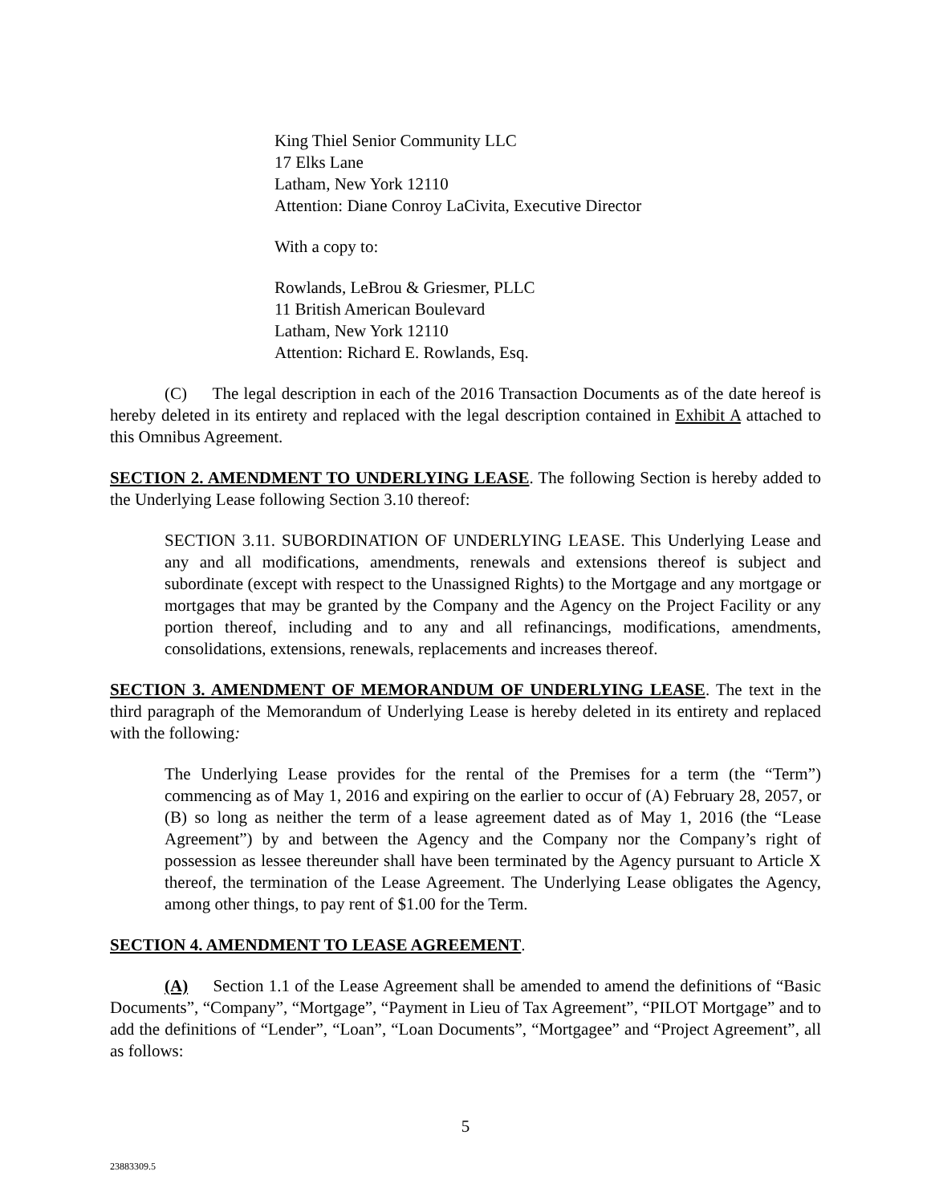King Thiel Senior Community LLC
17 Elks Lane
Latham, New York 12110
Attention: Diane Conroy LaCivita, Executive Director
With a copy to:
Rowlands, LeBrou & Griesmer, PLLC
11 British American Boulevard
Latham, New York 12110
Attention: Richard E. Rowlands, Esq.
(C) The legal description in each of the 2016 Transaction Documents as of the date hereof is hereby deleted in its entirety and replaced with the legal description contained in Exhibit A attached to this Omnibus Agreement.
SECTION 2. AMENDMENT TO UNDERLYING LEASE. The following Section is hereby added to the Underlying Lease following Section 3.10 thereof:
SECTION 3.11. SUBORDINATION OF UNDERLYING LEASE. This Underlying Lease and any and all modifications, amendments, renewals and extensions thereof is subject and subordinate (except with respect to the Unassigned Rights) to the Mortgage and any mortgage or mortgages that may be granted by the Company and the Agency on the Project Facility or any portion thereof, including and to any and all refinancings, modifications, amendments, consolidations, extensions, renewals, replacements and increases thereof.
SECTION 3. AMENDMENT OF MEMORANDUM OF UNDERLYING LEASE. The text in the third paragraph of the Memorandum of Underlying Lease is hereby deleted in its entirety and replaced with the following:
The Underlying Lease provides for the rental of the Premises for a term (the “Term”) commencing as of May 1, 2016 and expiring on the earlier to occur of (A) February 28, 2057, or (B) so long as neither the term of a lease agreement dated as of May 1, 2016 (the “Lease Agreement”) by and between the Agency and the Company nor the Company’s right of possession as lessee thereunder shall have been terminated by the Agency pursuant to Article X thereof, the termination of the Lease Agreement. The Underlying Lease obligates the Agency, among other things, to pay rent of $1.00 for the Term.
SECTION 4. AMENDMENT TO LEASE AGREEMENT.
(A) Section 1.1 of the Lease Agreement shall be amended to amend the definitions of “Basic Documents”, “Company”, “Mortgage”, “Payment in Lieu of Tax Agreement”, “PILOT Mortgage” and to add the definitions of “Lender”, “Loan”, “Loan Documents”, “Mortgagee” and “Project Agreement”, all as follows:
5
23883309.5